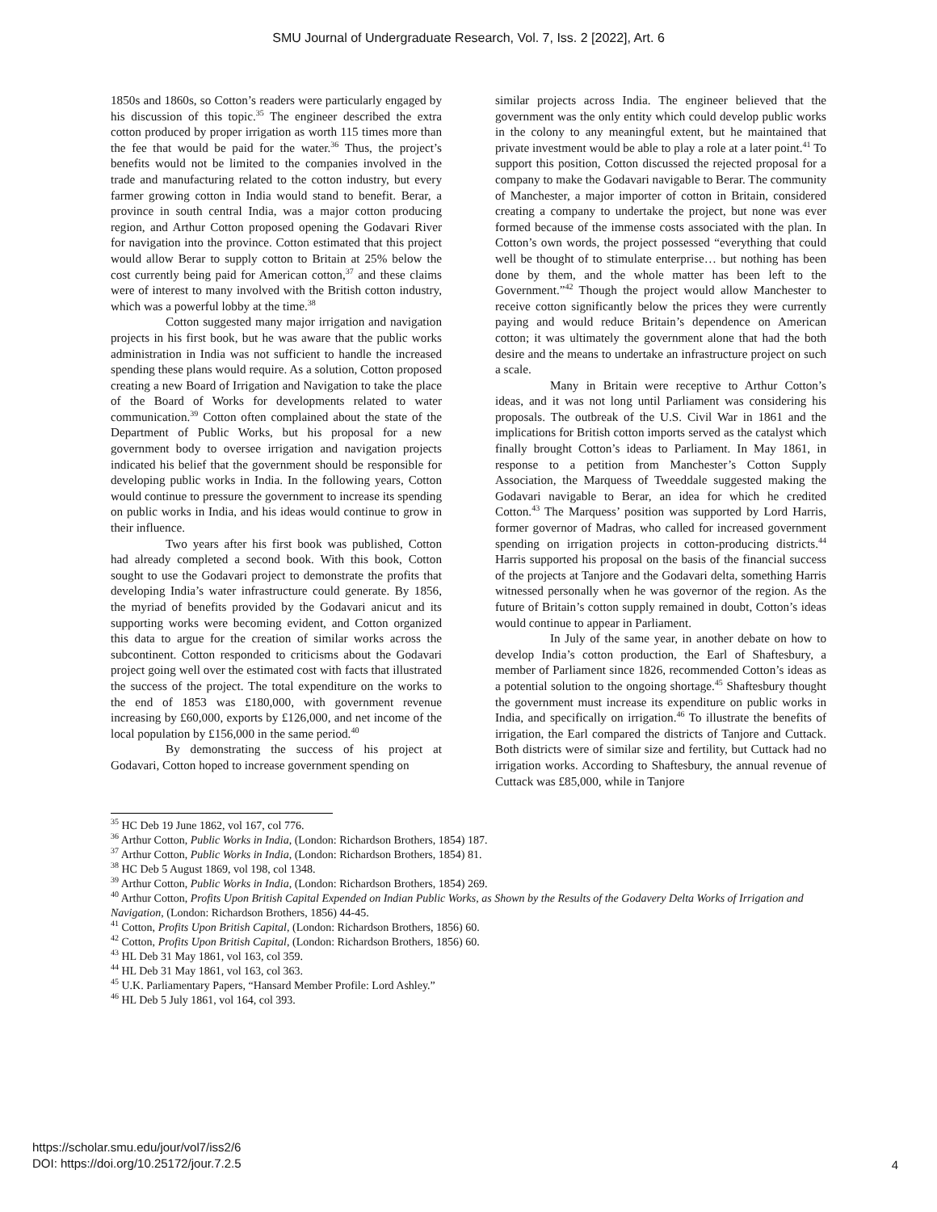SMU Journal of Undergraduate Research, Vol. 7, Iss. 2 [2022], Art. 6
1850s and 1860s, so Cotton’s readers were particularly engaged by his discussion of this topic.<sup>35</sup> The engineer described the extra cotton produced by proper irrigation as worth 115 times more than the fee that would be paid for the water.<sup>36</sup> Thus, the project’s benefits would not be limited to the companies involved in the trade and manufacturing related to the cotton industry, but every farmer growing cotton in India would stand to benefit. Berar, a province in south central India, was a major cotton producing region, and Arthur Cotton proposed opening the Godavari River for navigation into the province. Cotton estimated that this project would allow Berar to supply cotton to Britain at 25% below the cost currently being paid for American cotton,<sup>37</sup> and these claims were of interest to many involved with the British cotton industry, which was a powerful lobby at the time.<sup>38</sup>
Cotton suggested many major irrigation and navigation projects in his first book, but he was aware that the public works administration in India was not sufficient to handle the increased spending these plans would require. As a solution, Cotton proposed creating a new Board of Irrigation and Navigation to take the place of the Board of Works for developments related to water communication.<sup>39</sup> Cotton often complained about the state of the Department of Public Works, but his proposal for a new government body to oversee irrigation and navigation projects indicated his belief that the government should be responsible for developing public works in India. In the following years, Cotton would continue to pressure the government to increase its spending on public works in India, and his ideas would continue to grow in their influence.
Two years after his first book was published, Cotton had already completed a second book. With this book, Cotton sought to use the Godavari project to demonstrate the profits that developing India’s water infrastructure could generate. By 1856, the myriad of benefits provided by the Godavari anicut and its supporting works were becoming evident, and Cotton organized this data to argue for the creation of similar works across the subcontinent. Cotton responded to criticisms about the Godavari project going well over the estimated cost with facts that illustrated the success of the project. The total expenditure on the works to the end of 1853 was £180,000, with government revenue increasing by £60,000, exports by £126,000, and net income of the local population by £156,000 in the same period.<sup>40</sup>
By demonstrating the success of his project at Godavari, Cotton hoped to increase government spending on
similar projects across India. The engineer believed that the government was the only entity which could develop public works in the colony to any meaningful extent, but he maintained that private investment would be able to play a role at a later point.<sup>41</sup> To support this position, Cotton discussed the rejected proposal for a company to make the Godavari navigable to Berar. The community of Manchester, a major importer of cotton in Britain, considered creating a company to undertake the project, but none was ever formed because of the immense costs associated with the plan. In Cotton’s own words, the project possessed “everything that could well be thought of to stimulate enterprise… but nothing has been done by them, and the whole matter has been left to the Government.”<sup>42</sup> Though the project would allow Manchester to receive cotton significantly below the prices they were currently paying and would reduce Britain’s dependence on American cotton; it was ultimately the government alone that had the both desire and the means to undertake an infrastructure project on such a scale.
Many in Britain were receptive to Arthur Cotton’s ideas, and it was not long until Parliament was considering his proposals. The outbreak of the U.S. Civil War in 1861 and the implications for British cotton imports served as the catalyst which finally brought Cotton’s ideas to Parliament. In May 1861, in response to a petition from Manchester’s Cotton Supply Association, the Marquess of Tweeddale suggested making the Godavari navigable to Berar, an idea for which he credited Cotton.<sup>43</sup> The Marquess’ position was supported by Lord Harris, former governor of Madras, who called for increased government spending on irrigation projects in cotton-producing districts.<sup>44</sup> Harris supported his proposal on the basis of the financial success of the projects at Tanjore and the Godavari delta, something Harris witnessed personally when he was governor of the region. As the future of Britain’s cotton supply remained in doubt, Cotton’s ideas would continue to appear in Parliament.
In July of the same year, in another debate on how to develop India’s cotton production, the Earl of Shaftesbury, a member of Parliament since 1826, recommended Cotton’s ideas as a potential solution to the ongoing shortage.<sup>45</sup> Shaftesbury thought the government must increase its expenditure on public works in India, and specifically on irrigation.<sup>46</sup> To illustrate the benefits of irrigation, the Earl compared the districts of Tanjore and Cuttack. Both districts were of similar size and fertility, but Cuttack had no irrigation works. According to Shaftesbury, the annual revenue of Cuttack was £85,000, while in Tanjore
<sup>35</sup> HC Deb 19 June 1862, vol 167, col 776.
<sup>36</sup> Arthur Cotton, Public Works in India, (London: Richardson Brothers, 1854) 187.
<sup>37</sup> Arthur Cotton, Public Works in India, (London: Richardson Brothers, 1854) 81.
<sup>38</sup> HC Deb 5 August 1869, vol 198, col 1348.
<sup>39</sup> Arthur Cotton, Public Works in India, (London: Richardson Brothers, 1854) 269.
<sup>40</sup> Arthur Cotton, Profits Upon British Capital Expended on Indian Public Works, as Shown by the Results of the Godavery Delta Works of Irrigation and Navigation, (London: Richardson Brothers, 1856) 44-45.
<sup>41</sup> Cotton, Profits Upon British Capital, (London: Richardson Brothers, 1856) 60.
<sup>42</sup> Cotton, Profits Upon British Capital, (London: Richardson Brothers, 1856) 60.
<sup>43</sup> HL Deb 31 May 1861, vol 163, col 359.
<sup>44</sup> HL Deb 31 May 1861, vol 163, col 363.
<sup>45</sup> U.K. Parliamentary Papers, “Hansard Member Profile: Lord Ashley.”
<sup>46</sup> HL Deb 5 July 1861, vol 164, col 393.
https://scholar.smu.edu/jour/vol7/iss2/6
DOI: https://doi.org/10.25172/jour.7.2.5
4